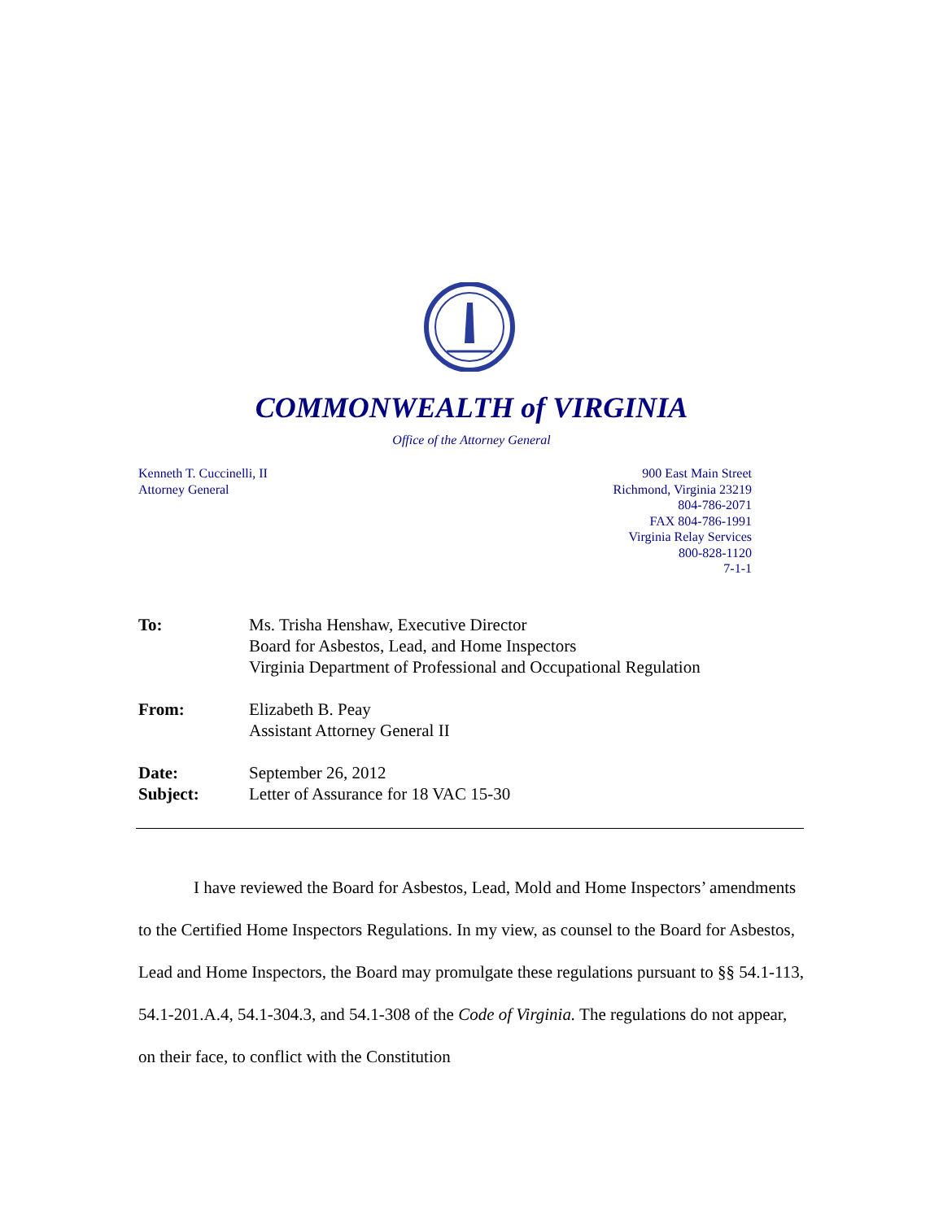COMMONWEALTH of VIRGINIA
Office of the Attorney General
Kenneth T. Cuccinelli, II
Attorney General
900 East Main Street
Richmond, Virginia 23219
804-786-2071
FAX 804-786-1991
Virginia Relay Services
800-828-1120
7-1-1
To: Ms. Trisha Henshaw, Executive Director
Board for Asbestos, Lead, and Home Inspectors
Virginia Department of Professional and Occupational Regulation
From: Elizabeth B. Peay
Assistant Attorney General II
Date: September 26, 2012
Subject: Letter of Assurance for 18 VAC 15-30
I have reviewed the Board for Asbestos, Lead, Mold and Home Inspectors’ amendments to the Certified Home Inspectors Regulations. In my view, as counsel to the Board for Asbestos, Lead and Home Inspectors, the Board may promulgate these regulations pursuant to §§ 54.1-113, 54.1-201.A.4, 54.1-304.3, and 54.1-308 of the Code of Virginia. The regulations do not appear, on their face, to conflict with the Constitution